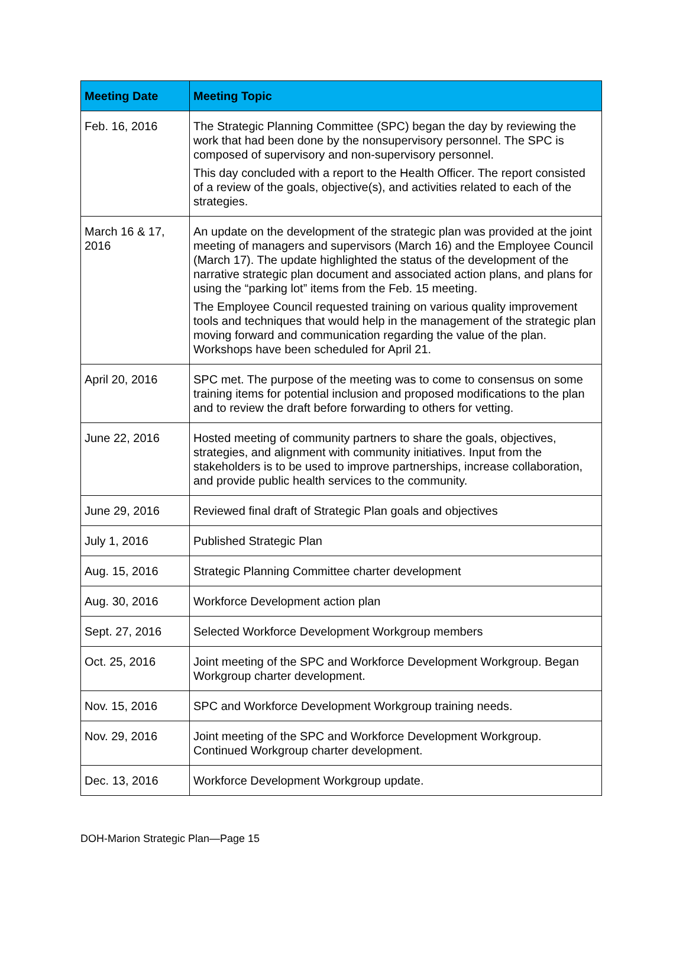| Meeting Date | Meeting Topic |
| --- | --- |
| Feb. 16, 2016 | The Strategic Planning Committee (SPC) began the day by reviewing the work that had been done by the nonsupervisory personnel. The SPC is composed of supervisory and non-supervisory personnel. This day concluded with a report to the Health Officer. The report consisted of a review of the goals, objective(s), and activities related to each of the strategies. |
| March 16 & 17, 2016 | An update on the development of the strategic plan was provided at the joint meeting of managers and supervisors (March 16) and the Employee Council (March 17). The update highlighted the status of the development of the narrative strategic plan document and associated action plans, and plans for using the “parking lot” items from the Feb. 15 meeting. The Employee Council requested training on various quality improvement tools and techniques that would help in the management of the strategic plan moving forward and communication regarding the value of the plan. Workshops have been scheduled for April 21. |
| April 20, 2016 | SPC met. The purpose of the meeting was to come to consensus on some training items for potential inclusion and proposed modifications to the plan and to review the draft before forwarding to others for vetting. |
| June 22, 2016 | Hosted meeting of community partners to share the goals, objectives, strategies, and alignment with community initiatives. Input from the stakeholders is to be used to improve partnerships, increase collaboration, and provide public health services to the community. |
| June 29, 2016 | Reviewed final draft of Strategic Plan goals and objectives |
| July 1, 2016 | Published Strategic Plan |
| Aug. 15, 2016 | Strategic Planning Committee charter development |
| Aug. 30, 2016 | Workforce Development action plan |
| Sept. 27, 2016 | Selected Workforce Development Workgroup members |
| Oct. 25, 2016 | Joint meeting of the SPC and Workforce Development Workgroup. Began Workgroup charter development. |
| Nov. 15, 2016 | SPC and Workforce Development Workgroup training needs. |
| Nov. 29, 2016 | Joint meeting of the SPC and Workforce Development Workgroup. Continued Workgroup charter development. |
| Dec. 13, 2016 | Workforce Development Workgroup update. |
DOH-Marion Strategic Plan—Page 15